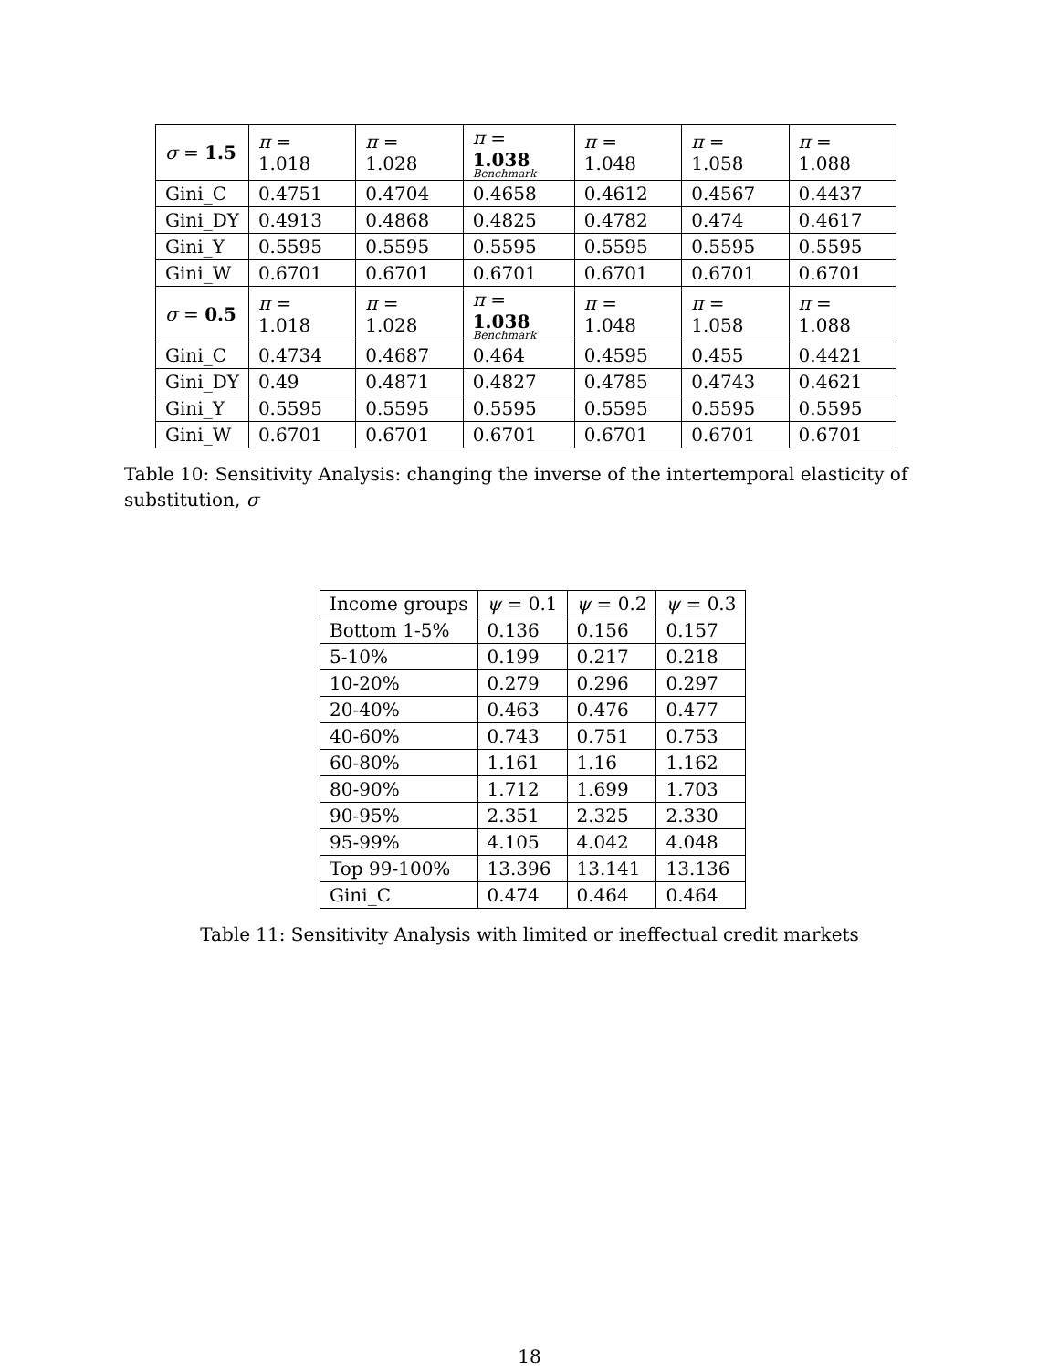| σ = 1.5 | π = 1.018 | π = 1.028 | π = 1.038 Benchmark | π = 1.048 | π = 1.058 | π = 1.088 |
| --- | --- | --- | --- | --- | --- | --- |
| Gini_C | 0.4751 | 0.4704 | 0.4658 | 0.4612 | 0.4567 | 0.4437 |
| Gini_DY | 0.4913 | 0.4868 | 0.4825 | 0.4782 | 0.474 | 0.4617 |
| Gini_Y | 0.5595 | 0.5595 | 0.5595 | 0.5595 | 0.5595 | 0.5595 |
| Gini_W | 0.6701 | 0.6701 | 0.6701 | 0.6701 | 0.6701 | 0.6701 |
| σ = 0.5 | π = 1.018 | π = 1.028 | π = 1.038 Benchmark | π = 1.048 | π = 1.058 | π = 1.088 |
| Gini_C | 0.4734 | 0.4687 | 0.464 | 0.4595 | 0.455 | 0.4421 |
| Gini_DY | 0.49 | 0.4871 | 0.4827 | 0.4785 | 0.4743 | 0.4621 |
| Gini_Y | 0.5595 | 0.5595 | 0.5595 | 0.5595 | 0.5595 | 0.5595 |
| Gini_W | 0.6701 | 0.6701 | 0.6701 | 0.6701 | 0.6701 | 0.6701 |
Table 10: Sensitivity Analysis: changing the inverse of the intertemporal elasticity of substitution, σ
| Income groups | ψ = 0.1 | ψ = 0.2 | ψ = 0.3 |
| --- | --- | --- | --- |
| Bottom 1-5% | 0.136 | 0.156 | 0.157 |
| 5-10% | 0.199 | 0.217 | 0.218 |
| 10-20% | 0.279 | 0.296 | 0.297 |
| 20-40% | 0.463 | 0.476 | 0.477 |
| 40-60% | 0.743 | 0.751 | 0.753 |
| 60-80% | 1.161 | 1.16 | 1.162 |
| 80-90% | 1.712 | 1.699 | 1.703 |
| 90-95% | 2.351 | 2.325 | 2.330 |
| 95-99% | 4.105 | 4.042 | 4.048 |
| Top 99-100% | 13.396 | 13.141 | 13.136 |
| Gini_C | 0.474 | 0.464 | 0.464 |
Table 11: Sensitivity Analysis with limited or ineffectual credit markets
18